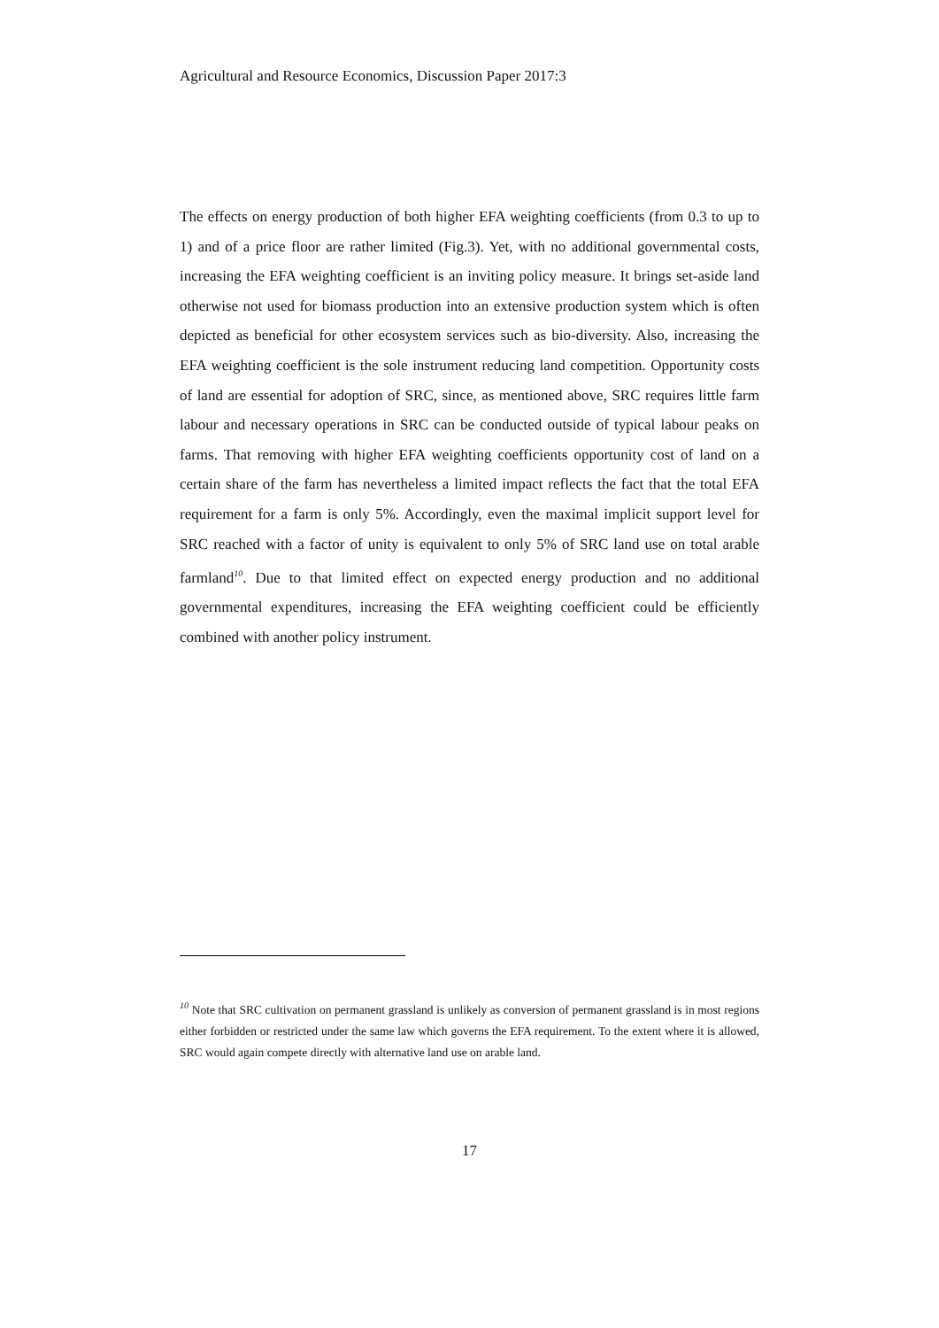Agricultural and Resource Economics, Discussion Paper 2017:3
The effects on energy production of both higher EFA weighting coefficients (from 0.3 to up to 1) and of a price floor are rather limited (Fig.3). Yet, with no additional governmental costs, increasing the EFA weighting coefficient is an inviting policy measure. It brings set-aside land otherwise not used for biomass production into an extensive production system which is often depicted as beneficial for other ecosystem services such as bio-diversity. Also, increasing the EFA weighting coefficient is the sole instrument reducing land competition. Opportunity costs of land are essential for adoption of SRC, since, as mentioned above, SRC requires little farm labour and necessary operations in SRC can be conducted outside of typical labour peaks on farms. That removing with higher EFA weighting coefficients opportunity cost of land on a certain share of the farm has nevertheless a limited impact reflects the fact that the total EFA requirement for a farm is only 5%. Accordingly, even the maximal implicit support level for SRC reached with a factor of unity is equivalent to only 5% of SRC land use on total arable farmland<sup>10</sup>. Due to that limited effect on expected energy production and no additional governmental expenditures, increasing the EFA weighting coefficient could be efficiently combined with another policy instrument.
<sup>10</sup> Note that SRC cultivation on permanent grassland is unlikely as conversion of permanent grassland is in most regions either forbidden or restricted under the same law which governs the EFA requirement. To the extent where it is allowed, SRC would again compete directly with alternative land use on arable land.
17